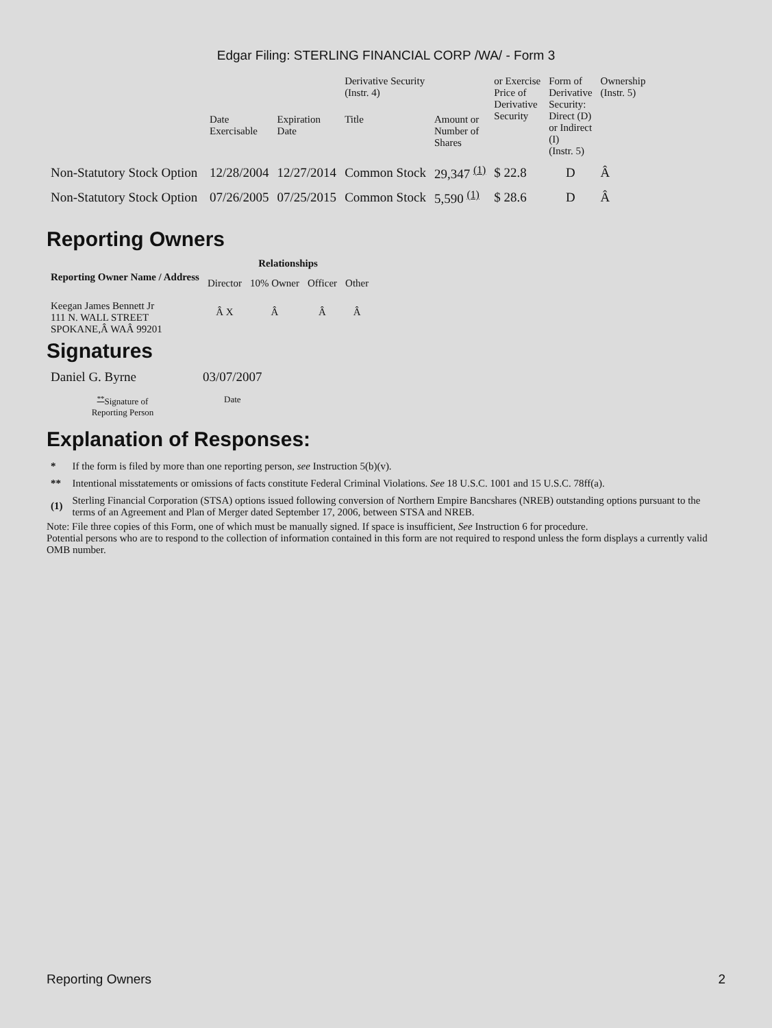Edgar Filing: STERLING FINANCIAL CORP /WA/ - Form 3
| | | | Derivative Security (Instr. 4) | | or Exercise Price of Derivative Security | Form of Derivative Security: Direct (D) or Indirect (I) (Instr. 5) | Ownership (Instr. 5) |
| | Date Exercisable | Expiration Date | Title | Amount or Number of Shares | | | |
| Non-Statutory Stock Option | 12/28/2004 | 12/27/2014 | Common Stock | 29,347 <sup>(1)</sup> | $ 22.8 | D | Â |
| Non-Statutory Stock Option | 07/26/2005 | 07/25/2015 | Common Stock | 5,590 <sup>(1)</sup> | $ 28.6 | D | Â |
Reporting Owners
| Reporting Owner Name / Address | Relationships | | | |
| --- | --- | --- | --- | --- |
| | Director | 10% Owner | Officer | Other |
| Keegan James Bennett Jr 111 N. WALL STREET SPOKANE,Â WAÂ 99201 | Â X | Â | Â | Â |
Signatures
| Daniel G. Byrne | 03/07/2007 |
| <sup>**</sup> Signature of Reporting Person | Date |
Explanation of Responses:
| * | If the form is filed by more than one reporting person, see Instruction 5(b)(v). |
| ** | Intentional misstatements or omissions of facts constitute Federal Criminal Violations. See 18 U.S.C. 1001 and 15 U.S.C. 78ff(a). |
| (1) | Sterling Financial Corporation (STSA) options issued following conversion of Northern Empire Bancshares (NREB) outstanding options pursuant to the terms of an Agreement and Plan of Merger dated September 17, 2006, between STSA and NREB. |
Note: File three copies of this Form, one of which must be manually signed. If space is insufficient, See Instruction 6 for procedure.
Potential persons who are to respond to the collection of information contained in this form are not required to respond unless the form displays a currently valid OMB number.
Reporting Owners 2